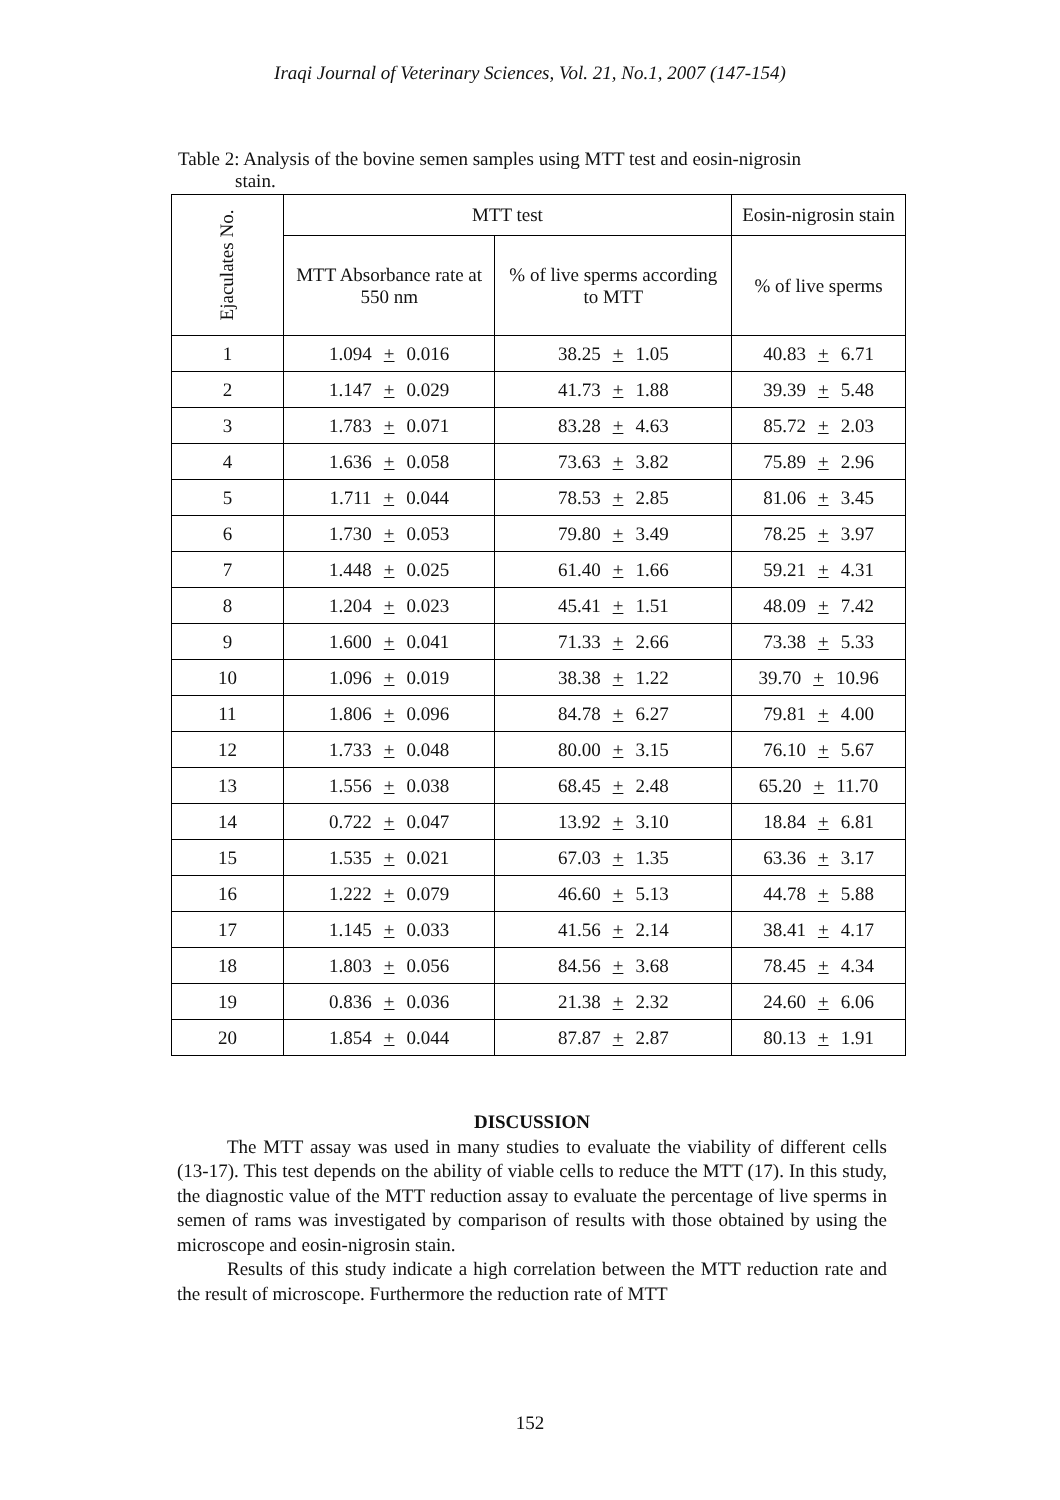Iraqi Journal of Veterinary Sciences, Vol. 21, No.1, 2007 (147-154)
Table 2: Analysis of the bovine semen samples using MTT test and eosin-nigrosin
stain.
| Ejaculates No. | MTT test | | Eosin-nigrosin stain |
| --- | --- | --- | --- |
| | MTT Absorbance rate at 550 nm | % of live sperms according to MTT | % of live sperms |
| 1 | 1.094 + 0.016 | 38.25 + 1.05 | 40.83 + 6.71 |
| 2 | 1.147 + 0.029 | 41.73 + 1.88 | 39.39 + 5.48 |
| 3 | 1.783 + 0.071 | 83.28 + 4.63 | 85.72 + 2.03 |
| 4 | 1.636 + 0.058 | 73.63 + 3.82 | 75.89 + 2.96 |
| 5 | 1.711 + 0.044 | 78.53 + 2.85 | 81.06 + 3.45 |
| 6 | 1.730 + 0.053 | 79.80 + 3.49 | 78.25 + 3.97 |
| 7 | 1.448 + 0.025 | 61.40 + 1.66 | 59.21 + 4.31 |
| 8 | 1.204 + 0.023 | 45.41 + 1.51 | 48.09 + 7.42 |
| 9 | 1.600 + 0.041 | 71.33 + 2.66 | 73.38 + 5.33 |
| 10 | 1.096 + 0.019 | 38.38 + 1.22 | 39.70 + 10.96 |
| 11 | 1.806 + 0.096 | 84.78 + 6.27 | 79.81 + 4.00 |
| 12 | 1.733 + 0.048 | 80.00 + 3.15 | 76.10 + 5.67 |
| 13 | 1.556 + 0.038 | 68.45 + 2.48 | 65.20 + 11.70 |
| 14 | 0.722 + 0.047 | 13.92 + 3.10 | 18.84 + 6.81 |
| 15 | 1.535 + 0.021 | 67.03 + 1.35 | 63.36 + 3.17 |
| 16 | 1.222 + 0.079 | 46.60 + 5.13 | 44.78 + 5.88 |
| 17 | 1.145 + 0.033 | 41.56 + 2.14 | 38.41 + 4.17 |
| 18 | 1.803 + 0.056 | 84.56 + 3.68 | 78.45 + 4.34 |
| 19 | 0.836 + 0.036 | 21.38 + 2.32 | 24.60 + 6.06 |
| 20 | 1.854 + 0.044 | 87.87 + 2.87 | 80.13 + 1.91 |
DISCUSSION
The MTT assay was used in many studies to evaluate the viability of different cells (13-17). This test depends on the ability of viable cells to reduce the MTT (17). In this study, the diagnostic value of the MTT reduction assay to evaluate the percentage of live sperms in semen of rams was investigated by comparison of results with those obtained by using the microscope and eosin-nigrosin stain.
Results of this study indicate a high correlation between the MTT reduction rate and the result of microscope. Furthermore the reduction rate of MTT
152